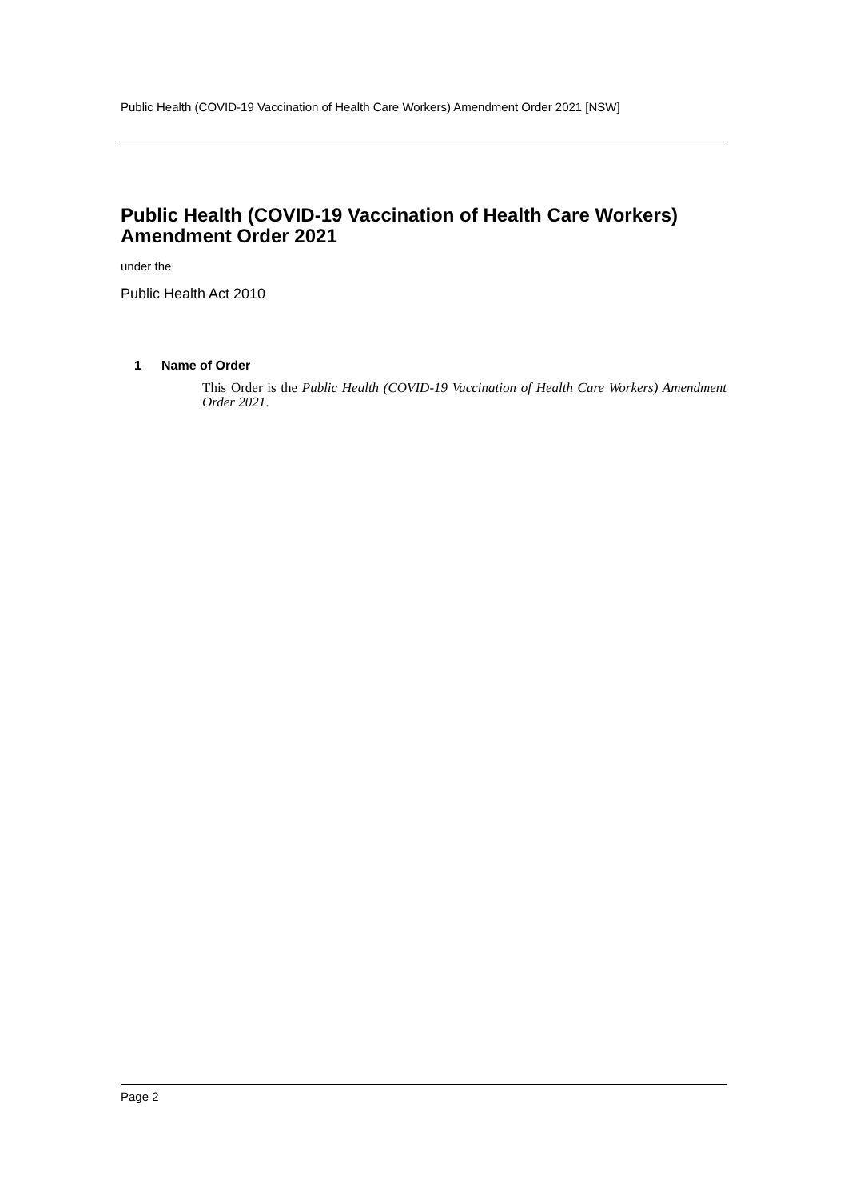Public Health (COVID-19 Vaccination of Health Care Workers) Amendment Order 2021 [NSW]
Public Health (COVID-19 Vaccination of Health Care Workers) Amendment Order 2021
under the
Public Health Act 2010
1 Name of Order
This Order is the Public Health (COVID-19 Vaccination of Health Care Workers) Amendment Order 2021.
Page 2